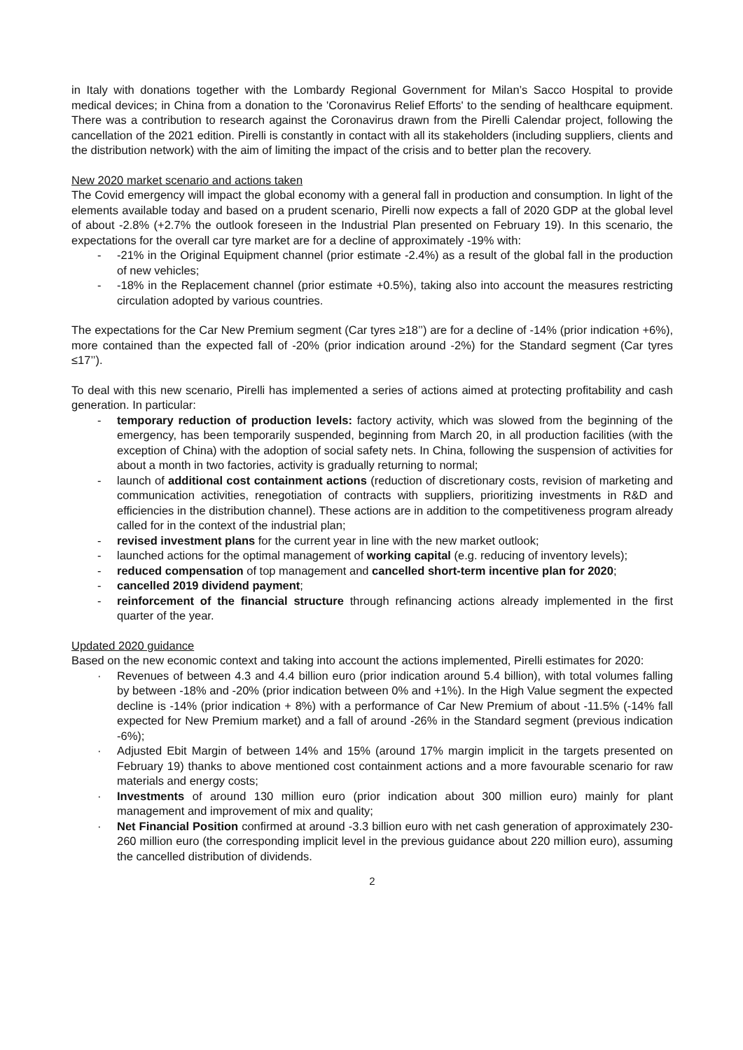in Italy with donations together with the Lombardy Regional Government for Milan’s Sacco Hospital to provide medical devices; in China from a donation to the 'Coronavirus Relief Efforts' to the sending of healthcare equipment. There was a contribution to research against the Coronavirus drawn from the Pirelli Calendar project, following the cancellation of the 2021 edition. Pirelli is constantly in contact with all its stakeholders (including suppliers, clients and the distribution network) with the aim of limiting the impact of the crisis and to better plan the recovery.
New 2020 market scenario and actions taken
The Covid emergency will impact the global economy with a general fall in production and consumption. In light of the elements available today and based on a prudent scenario, Pirelli now expects a fall of 2020 GDP at the global level of about -2.8% (+2.7% the outlook foreseen in the Industrial Plan presented on February 19). In this scenario, the expectations for the overall car tyre market are for a decline of approximately -19% with:
- -21% in the Original Equipment channel (prior estimate -2.4%) as a result of the global fall in the production of new vehicles;
- -18% in the Replacement channel (prior estimate +0.5%), taking also into account the measures restricting circulation adopted by various countries.
The expectations for the Car New Premium segment (Car tyres ≥18’’) are for a decline of -14% (prior indication +6%), more contained than the expected fall of -20% (prior indication around -2%) for the Standard segment (Car tyres ≤17’’).
To deal with this new scenario, Pirelli has implemented a series of actions aimed at protecting profitability and cash generation. In particular:
- temporary reduction of production levels: factory activity, which was slowed from the beginning of the emergency, has been temporarily suspended, beginning from March 20, in all production facilities (with the exception of China) with the adoption of social safety nets. In China, following the suspension of activities for about a month in two factories, activity is gradually returning to normal;
- launch of additional cost containment actions (reduction of discretionary costs, revision of marketing and communication activities, renegotiation of contracts with suppliers, prioritizing investments in R&D and efficiencies in the distribution channel). These actions are in addition to the competitiveness program already called for in the context of the industrial plan;
- revised investment plans for the current year in line with the new market outlook;
- launched actions for the optimal management of working capital (e.g. reducing of inventory levels);
- reduced compensation of top management and cancelled short-term incentive plan for 2020;
- cancelled 2019 dividend payment;
- reinforcement of the financial structure through refinancing actions already implemented in the first quarter of the year.
Updated 2020 guidance
Based on the new economic context and taking into account the actions implemented, Pirelli estimates for 2020:
· Revenues of between 4.3 and 4.4 billion euro (prior indication around 5.4 billion), with total volumes falling by between -18% and -20% (prior indication between 0% and +1%). In the High Value segment the expected decline is -14% (prior indication + 8%) with a performance of Car New Premium of about -11.5% (-14% fall expected for New Premium market) and a fall of around -26% in the Standard segment (previous indication -6%);
· Adjusted Ebit Margin of between 14% and 15% (around 17% margin implicit in the targets presented on February 19) thanks to above mentioned cost containment actions and a more favourable scenario for raw materials and energy costs;
· Investments of around 130 million euro (prior indication about 300 million euro) mainly for plant management and improvement of mix and quality;
· Net Financial Position confirmed at around -3.3 billion euro with net cash generation of approximately 230-260 million euro (the corresponding implicit level in the previous guidance about 220 million euro), assuming the cancelled distribution of dividends.
2